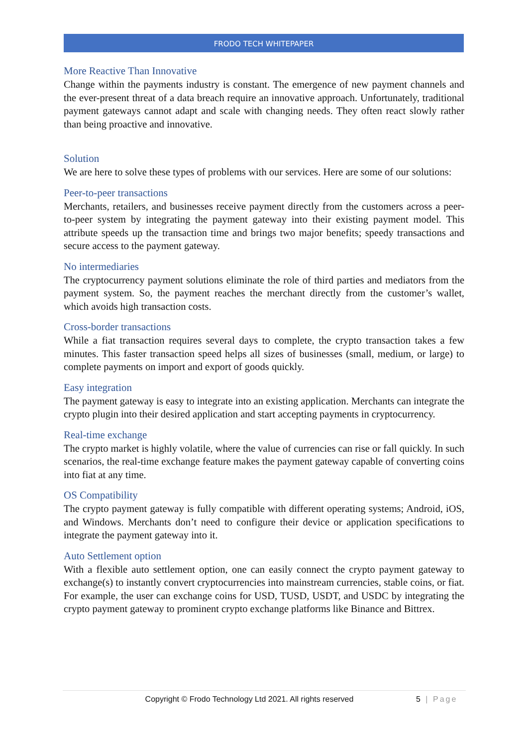FRODO TECH WHITEPAPER
More Reactive Than Innovative
Change within the payments industry is constant. The emergence of new payment channels and the ever-present threat of a data breach require an innovative approach. Unfortunately, traditional payment gateways cannot adapt and scale with changing needs. They often react slowly rather than being proactive and innovative.
Solution
We are here to solve these types of problems with our services. Here are some of our solutions:
Peer-to-peer transactions
Merchants, retailers, and businesses receive payment directly from the customers across a peer-to-peer system by integrating the payment gateway into their existing payment model. This attribute speeds up the transaction time and brings two major benefits; speedy transactions and secure access to the payment gateway.
No intermediaries
The cryptocurrency payment solutions eliminate the role of third parties and mediators from the payment system. So, the payment reaches the merchant directly from the customer’s wallet, which avoids high transaction costs.
Cross-border transactions
While a fiat transaction requires several days to complete, the crypto transaction takes a few minutes. This faster transaction speed helps all sizes of businesses (small, medium, or large) to complete payments on import and export of goods quickly.
Easy integration
The payment gateway is easy to integrate into an existing application. Merchants can integrate the crypto plugin into their desired application and start accepting payments in cryptocurrency.
Real-time exchange
The crypto market is highly volatile, where the value of currencies can rise or fall quickly. In such scenarios, the real-time exchange feature makes the payment gateway capable of converting coins into fiat at any time.
OS Compatibility
The crypto payment gateway is fully compatible with different operating systems; Android, iOS, and Windows. Merchants don’t need to configure their device or application specifications to integrate the payment gateway into it.
Auto Settlement option
With a flexible auto settlement option, one can easily connect the crypto payment gateway to exchange(s) to instantly convert cryptocurrencies into mainstream currencies, stable coins, or fiat. For example, the user can exchange coins for USD, TUSD, USDT, and USDC by integrating the crypto payment gateway to prominent crypto exchange platforms like Binance and Bittrex.
Copyright © Frodo Technology Ltd 2021. All rights reserved 5 | Page